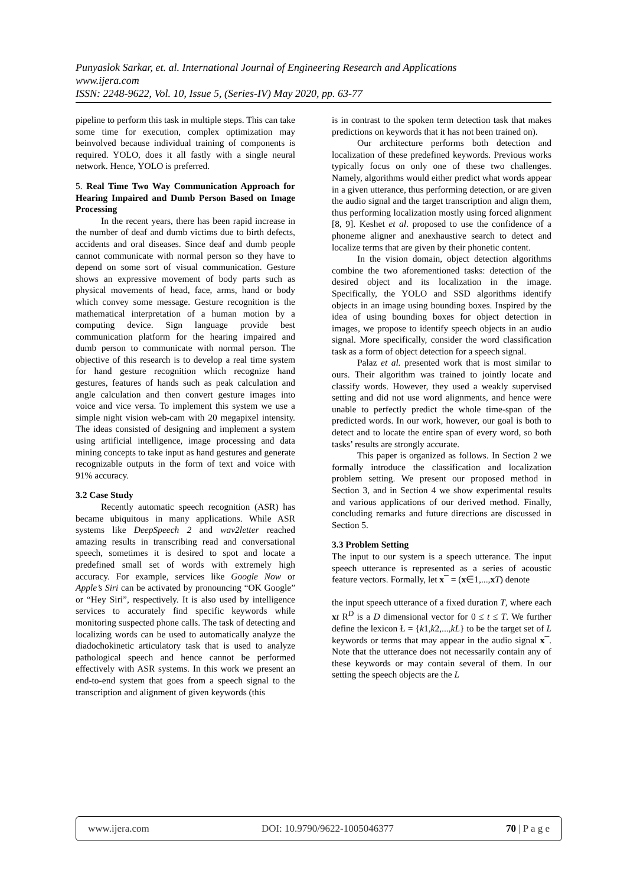Punyaslok Sarkar, et. al. International Journal of Engineering Research and Applications
www.ijera.com
ISSN: 2248-9622, Vol. 10, Issue 5, (Series-IV) May 2020, pp. 63-77
pipeline to perform this task in multiple steps. This can take some time for execution, complex optimization may beinvolved because individual training of components is required. YOLO, does it all fastly with a single neural network. Hence, YOLO is preferred.
5. Real Time Two Way Communication Approach for Hearing Impaired and Dumb Person Based on Image Processing
In the recent years, there has been rapid increase in the number of deaf and dumb victims due to birth defects, accidents and oral diseases. Since deaf and dumb people cannot communicate with normal person so they have to depend on some sort of visual communication. Gesture shows an expressive movement of body parts such as physical movements of head, face, arms, hand or body which convey some message. Gesture recognition is the mathematical interpretation of a human motion by a computing device. Sign language provide best communication platform for the hearing impaired and dumb person to communicate with normal person. The objective of this research is to develop a real time system for hand gesture recognition which recognize hand gestures, features of hands such as peak calculation and angle calculation and then convert gesture images into voice and vice versa. To implement this system we use a simple night vision web-cam with 20 megapixel intensity. The ideas consisted of designing and implement a system using artificial intelligence, image processing and data mining concepts to take input as hand gestures and generate recognizable outputs in the form of text and voice with 91% accuracy.
3.2 Case Study
Recently automatic speech recognition (ASR) has became ubiquitous in many applications. While ASR systems like DeepSpeech 2 and wav2letter reached amazing results in transcribing read and conversational speech, sometimes it is desired to spot and locate a predefined small set of words with extremely high accuracy. For example, services like Google Now or Apple’s Siri can be activated by pronouncing “OK Google” or “Hey Siri”, respectively. It is also used by intelligence services to accurately find specific keywords while monitoring suspected phone calls. The task of detecting and localizing words can be used to automatically analyze the diadochokinetic articulatory task that is used to analyze pathological speech and hence cannot be performed effectively with ASR systems. In this work we present an end-to-end system that goes from a speech signal to the transcription and alignment of given keywords (this
is in contrast to the spoken term detection task that makes predictions on keywords that it has not been trained on).
Our architecture performs both detection and localization of these predefined keywords. Previous works typically focus on only one of these two challenges. Namely, algorithms would either predict what words appear in a given utterance, thus performing detection, or are given the audio signal and the target transcription and align them, thus performing localization mostly using forced alignment [8, 9]. Keshet et al. proposed to use the confidence of a phoneme aligner and anexhaustive search to detect and localize terms that are given by their phonetic content.
In the vision domain, object detection algorithms combine the two aforementioned tasks: detection of the desired object and its localization in the image. Specifically, the YOLO and SSD algorithms identify objects in an image using bounding boxes. Inspired by the idea of using bounding boxes for object detection in images, we propose to identify speech objects in an audio signal. More specifically, consider the word classification task as a form of object detection for a speech signal.
Palaz et al. presented work that is most similar to ours. Their algorithm was trained to jointly locate and classify words. However, they used a weakly supervised setting and did not use word alignments, and hence were unable to perfectly predict the whole time-span of the predicted words. In our work, however, our goal is both to detect and to locate the entire span of every word, so both tasks’ results are strongly accurate.
This paper is organized as follows. In Section 2 we formally introduce the classification and localization problem setting. We present our proposed method in Section 3, and in Section 4 we show experimental results and various applications of our derived method. Finally, concluding remarks and future directions are discussed in Section 5.
3.3 Problem Setting
The input to our system is a speech utterance. The input speech utterance is represented as a series of acoustic feature vectors. Formally, let x¯ = (x∈1,...,xT) denote
the input speech utterance of a fixed duration T, where each xt R<sup>D</sup> is a D dimensional vector for 0 ≤ t ≤ T. We further define the lexicon Ł = {k1,k2,...,kL} to be the target set of L keywords or terms that may appear in the audio signal x¯. Note that the utterance does not necessarily contain any of these keywords or may contain several of them. In our setting the speech objects are the L
www.ijera.com DOI: 10.9790/9622-1005046377 70 | P a g e